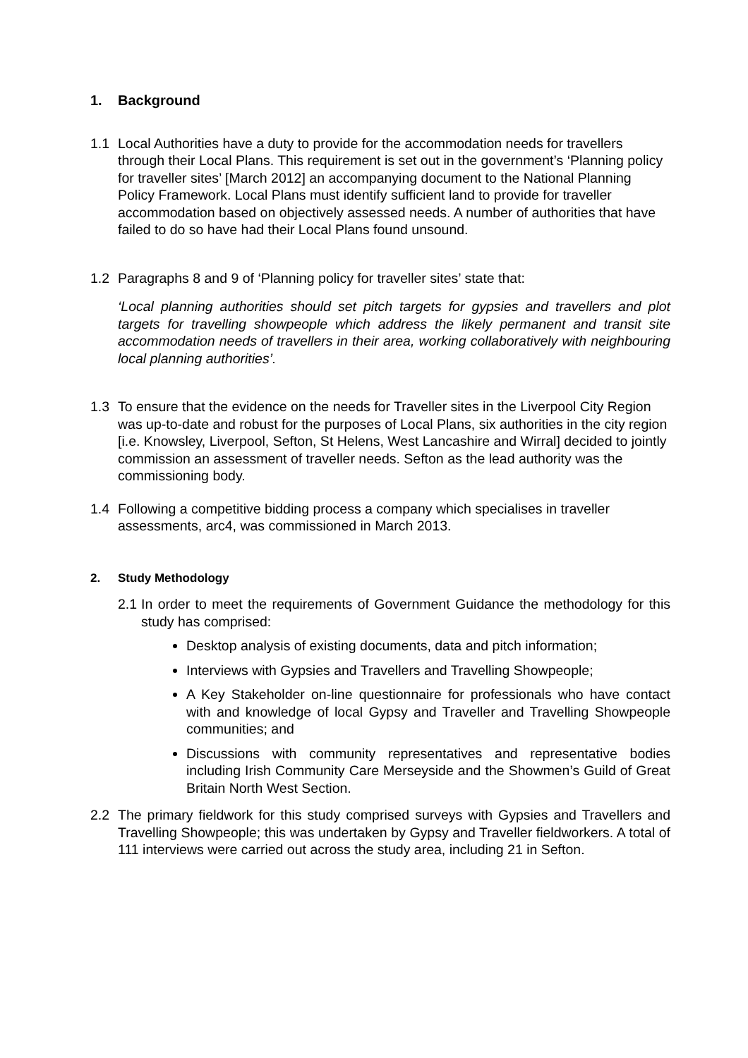1. Background
1.1 Local Authorities have a duty to provide for the accommodation needs for travellers through their Local Plans. This requirement is set out in the government’s ‘Planning policy for traveller sites’ [March 2012] an accompanying document to the National Planning Policy Framework. Local Plans must identify sufficient land to provide for traveller accommodation based on objectively assessed needs. A number of authorities that have failed to do so have had their Local Plans found unsound.
1.2 Paragraphs 8 and 9 of ‘Planning policy for traveller sites’ state that:
‘Local planning authorities should set pitch targets for gypsies and travellers and plot targets for travelling showpeople which address the likely permanent and transit site accommodation needs of travellers in their area, working collaboratively with neighbouring local planning authorities’.
1.3 To ensure that the evidence on the needs for Traveller sites in the Liverpool City Region was up-to-date and robust for the purposes of Local Plans, six authorities in the city region [i.e. Knowsley, Liverpool, Sefton, St Helens, West Lancashire and Wirral] decided to jointly commission an assessment of traveller needs. Sefton as the lead authority was the commissioning body.
1.4 Following a competitive bidding process a company which specialises in traveller assessments, arc4, was commissioned in March 2013.
2. Study Methodology
2.1
In order to meet the requirements of Government Guidance the methodology for this study has comprised:
Desktop analysis of existing documents, data and pitch information;
Interviews with Gypsies and Travellers and Travelling Showpeople;
A Key Stakeholder on-line questionnaire for professionals who have contact with and knowledge of local Gypsy and Traveller and Travelling Showpeople communities; and
Discussions with community representatives and representative bodies including Irish Community Care Merseyside and the Showmen’s Guild of Great Britain North West Section.
2.2 The primary fieldwork for this study comprised surveys with Gypsies and Travellers and Travelling Showpeople; this was undertaken by Gypsy and Traveller fieldworkers. A total of 111 interviews were carried out across the study area, including 21 in Sefton.